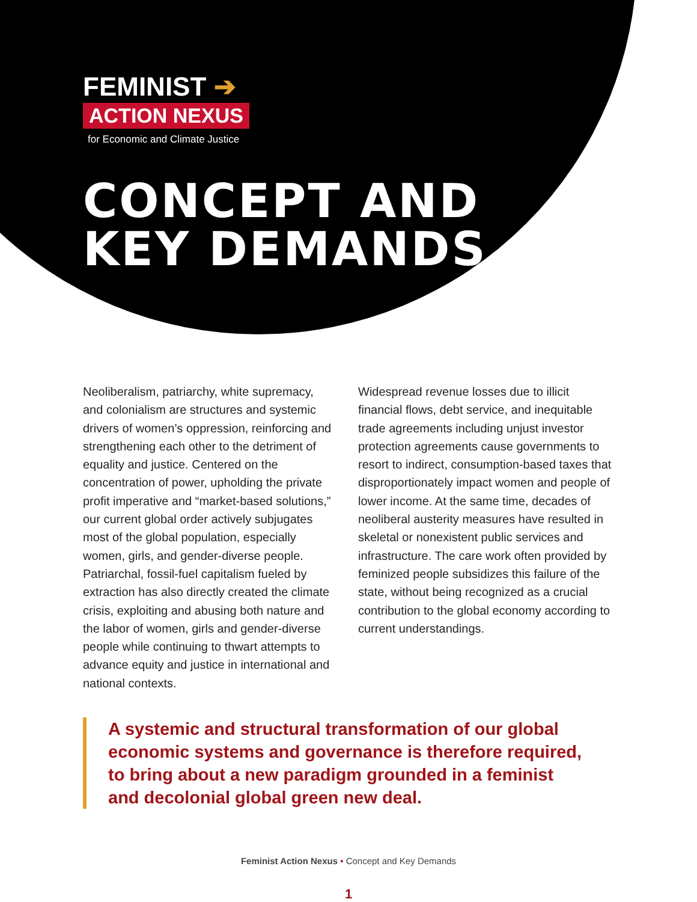FEMINIST ➔
ACTION NEXUS
for Economic and Climate Justice
CONCEPT AND
KEY DEMANDS
Neoliberalism, patriarchy, white supremacy, and colonialism are structures and systemic drivers of women’s oppression, reinforcing and strengthening each other to the detriment of equality and justice. Centered on the concentration of power, upholding the private profit imperative and “market-based solutions,” our current global order actively subjugates most of the global population, especially women, girls, and gender-diverse people. Patriarchal, fossil-fuel capitalism fueled by extraction has also directly created the climate crisis, exploiting and abusing both nature and the labor of women, girls and gender-diverse people while continuing to thwart attempts to advance equity and justice in international and national contexts.
Widespread revenue losses due to illicit financial flows, debt service, and inequitable trade agreements including unjust investor protection agreements cause governments to resort to indirect, consumption-based taxes that disproportionately impact women and people of lower income. At the same time, decades of neoliberal austerity measures have resulted in skeletal or nonexistent public services and infrastructure. The care work often provided by feminized people subsidizes this failure of the state, without being recognized as a crucial contribution to the global economy according to current understandings.
A systemic and structural transformation of our global economic systems and governance is therefore required, to bring about a new paradigm grounded in a feminist and decolonial global green new deal.
Feminist Action Nexus • Concept and Key Demands
1